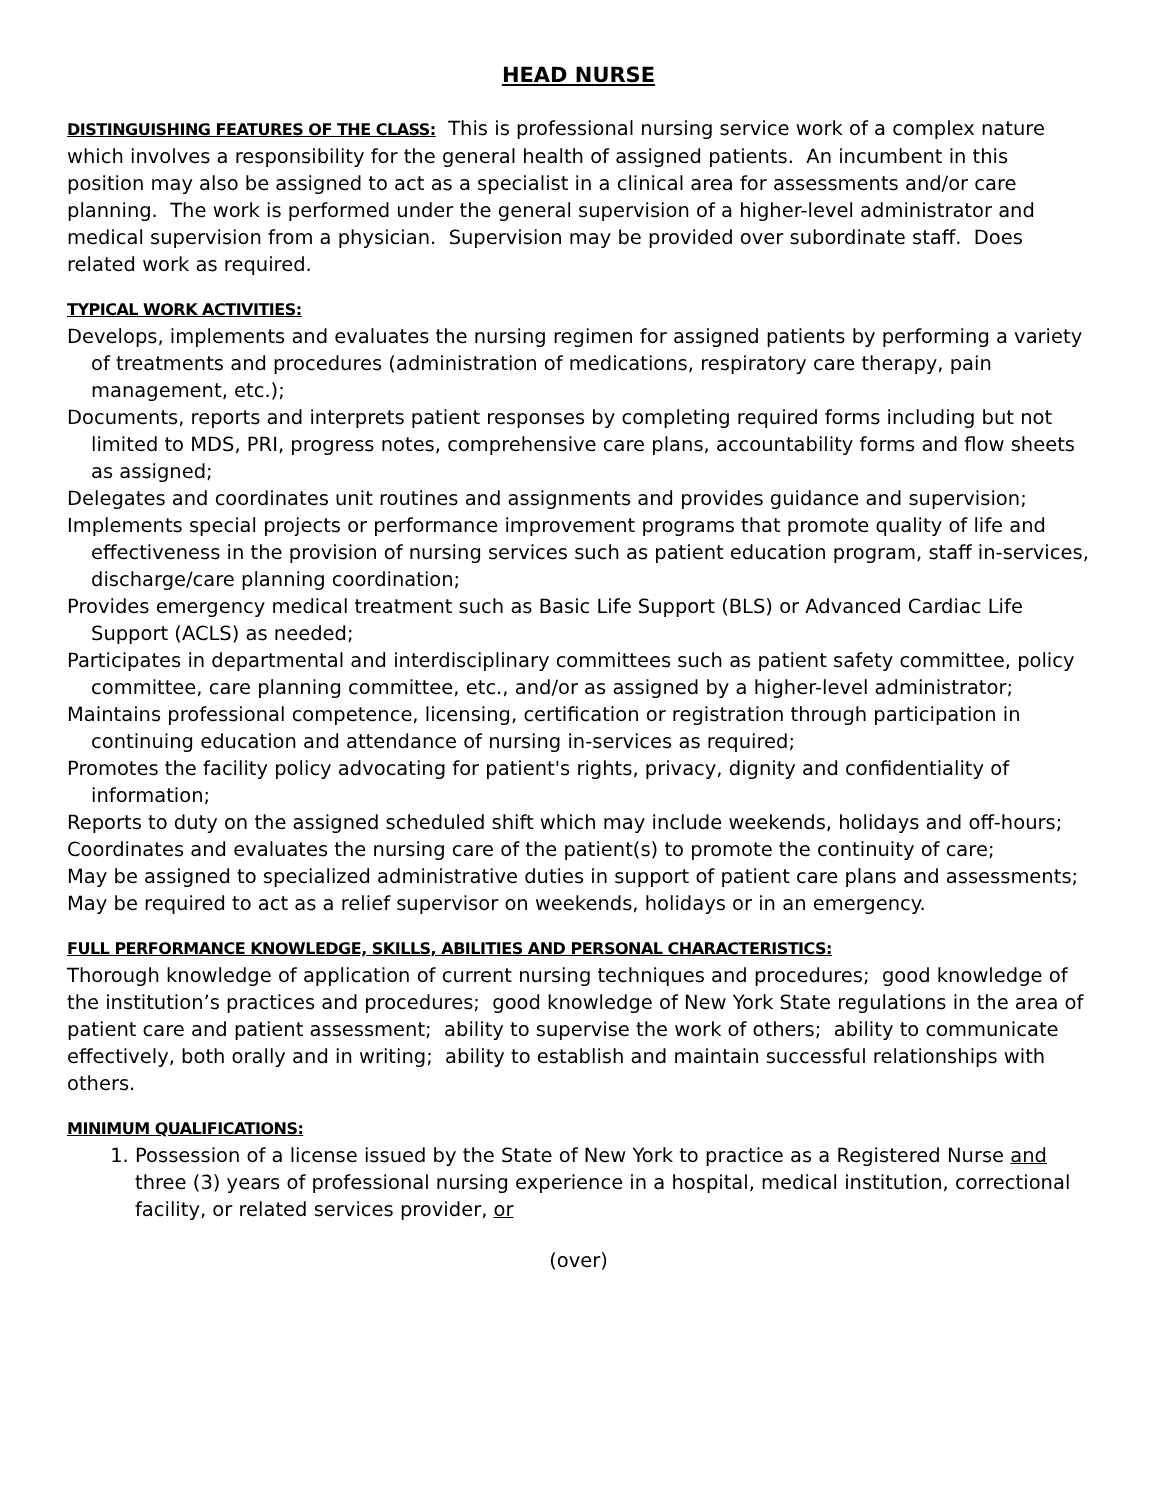HEAD NURSE
DISTINGUISHING FEATURES OF THE CLASS: This is professional nursing service work of a complex nature which involves a responsibility for the general health of assigned patients. An incumbent in this position may also be assigned to act as a specialist in a clinical area for assessments and/or care planning. The work is performed under the general supervision of a higher-level administrator and medical supervision from a physician. Supervision may be provided over subordinate staff. Does related work as required.
TYPICAL WORK ACTIVITIES:
Develops, implements and evaluates the nursing regimen for assigned patients by performing a variety of treatments and procedures (administration of medications, respiratory care therapy, pain management, etc.);
Documents, reports and interprets patient responses by completing required forms including but not limited to MDS, PRI, progress notes, comprehensive care plans, accountability forms and flow sheets as assigned;
Delegates and coordinates unit routines and assignments and provides guidance and supervision;
Implements special projects or performance improvement programs that promote quality of life and effectiveness in the provision of nursing services such as patient education program, staff in-services, discharge/care planning coordination;
Provides emergency medical treatment such as Basic Life Support (BLS) or Advanced Cardiac Life Support (ACLS) as needed;
Participates in departmental and interdisciplinary committees such as patient safety committee, policy committee, care planning committee, etc., and/or as assigned by a higher-level administrator;
Maintains professional competence, licensing, certification or registration through participation in continuing education and attendance of nursing in-services as required;
Promotes the facility policy advocating for patient's rights, privacy, dignity and confidentiality of information;
Reports to duty on the assigned scheduled shift which may include weekends, holidays and off-hours;
Coordinates and evaluates the nursing care of the patient(s) to promote the continuity of care;
May be assigned to specialized administrative duties in support of patient care plans and assessments;
May be required to act as a relief supervisor on weekends, holidays or in an emergency.
FULL PERFORMANCE KNOWLEDGE, SKILLS, ABILITIES AND PERSONAL CHARACTERISTICS:
Thorough knowledge of application of current nursing techniques and procedures; good knowledge of the institution’s practices and procedures; good knowledge of New York State regulations in the area of patient care and patient assessment; ability to supervise the work of others; ability to communicate effectively, both orally and in writing; ability to establish and maintain successful relationships with others.
MINIMUM QUALIFICATIONS:
1. Possession of a license issued by the State of New York to practice as a Registered Nurse and three (3) years of professional nursing experience in a hospital, medical institution, correctional facility, or related services provider, or
(over)